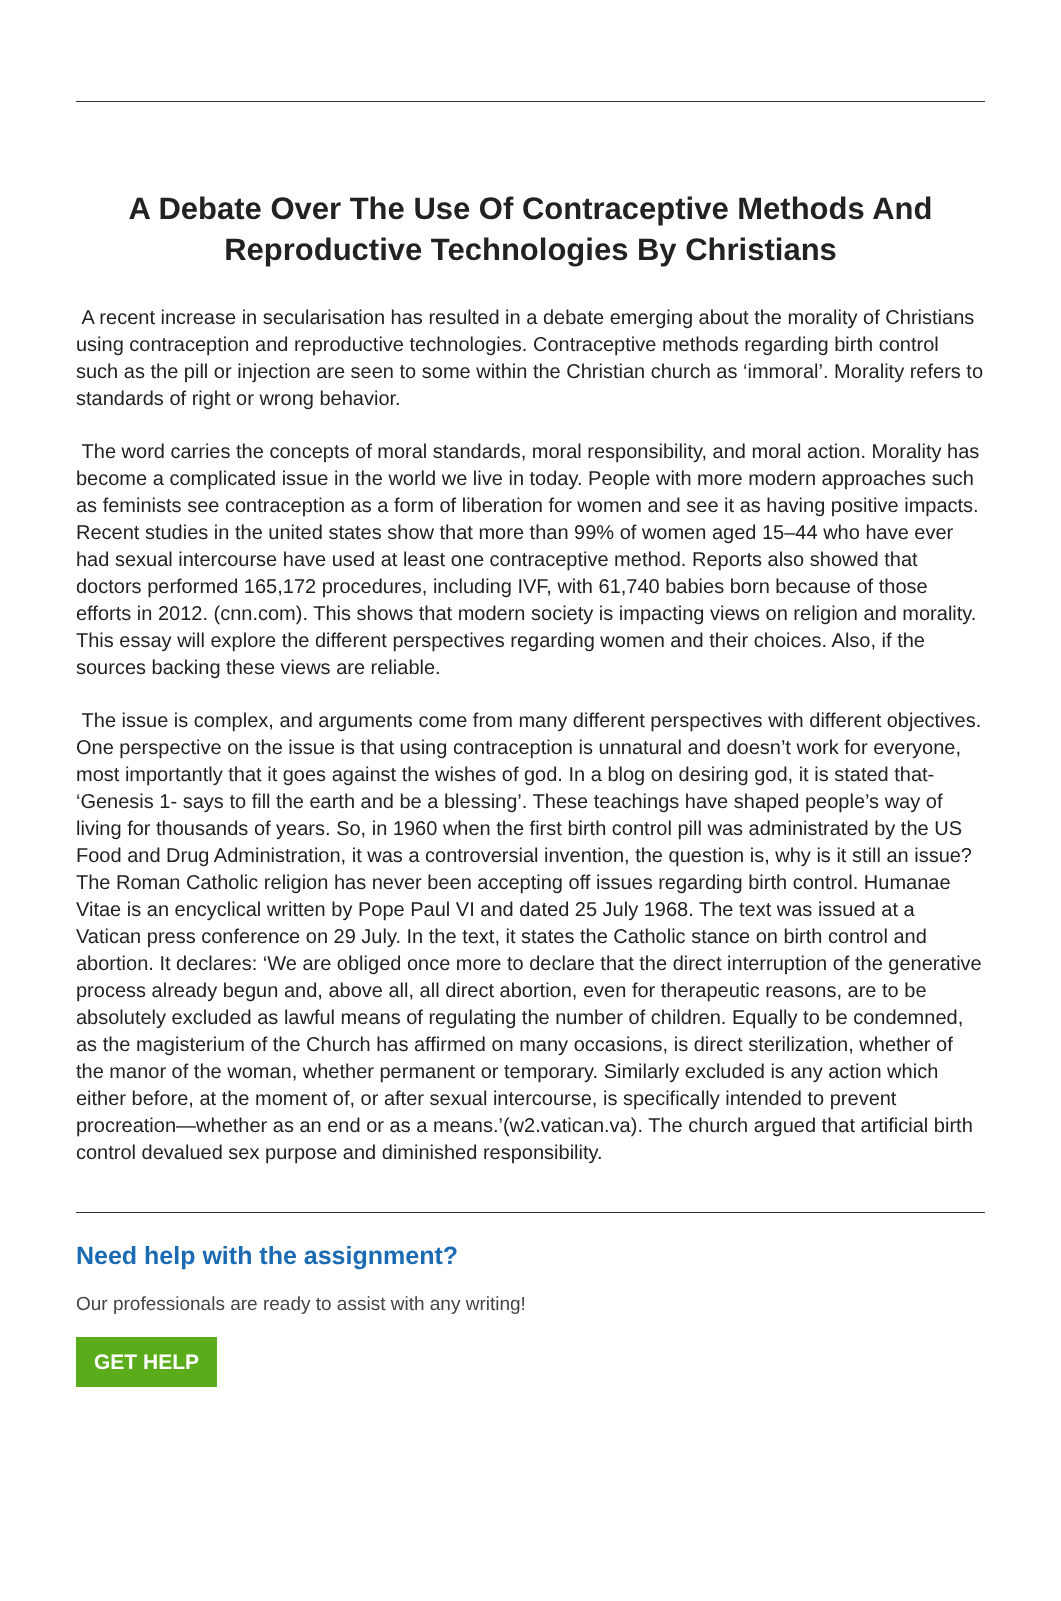A Debate Over The Use Of Contraceptive Methods And Reproductive Technologies By Christians
A recent increase in secularisation has resulted in a debate emerging about the morality of Christians using contraception and reproductive technologies. Contraceptive methods regarding birth control such as the pill or injection are seen to some within the Christian church as ‘immoral’. Morality refers to standards of right or wrong behavior.
The word carries the concepts of moral standards, moral responsibility, and moral action. Morality has become a complicated issue in the world we live in today. People with more modern approaches such as feminists see contraception as a form of liberation for women and see it as having positive impacts. Recent studies in the united states show that more than 99% of women aged 15–44 who have ever had sexual intercourse have used at least one contraceptive method. Reports also showed that doctors performed 165,172 procedures, including IVF, with 61,740 babies born because of those efforts in 2012. (cnn.com). This shows that modern society is impacting views on religion and morality. This essay will explore the different perspectives regarding women and their choices. Also, if the sources backing these views are reliable.
The issue is complex, and arguments come from many different perspectives with different objectives. One perspective on the issue is that using contraception is unnatural and doesn’t work for everyone, most importantly that it goes against the wishes of god. In a blog on desiring god, it is stated that- ‘Genesis 1- says to fill the earth and be a blessing’. These teachings have shaped people’s way of living for thousands of years. So, in 1960 when the first birth control pill was administrated by the US Food and Drug Administration, it was a controversial invention, the question is, why is it still an issue? The Roman Catholic religion has never been accepting off issues regarding birth control. Humanae Vitae is an encyclical written by Pope Paul VI and dated 25 July 1968. The text was issued at a Vatican press conference on 29 July. In the text, it states the Catholic stance on birth control and abortion. It declares: ‘We are obliged once more to declare that the direct interruption of the generative process already begun and, above all, all direct abortion, even for therapeutic reasons, are to be absolutely excluded as lawful means of regulating the number of children. Equally to be condemned, as the magisterium of the Church has affirmed on many occasions, is direct sterilization, whether of the manor of the woman, whether permanent or temporary. Similarly excluded is any action which either before, at the moment of, or after sexual intercourse, is specifically intended to prevent procreation—whether as an end or as a means.’(w2.vatican.va). The church argued that artificial birth control devalued sex purpose and diminished responsibility.
Need help with the assignment?
Our professionals are ready to assist with any writing!
GET HELP